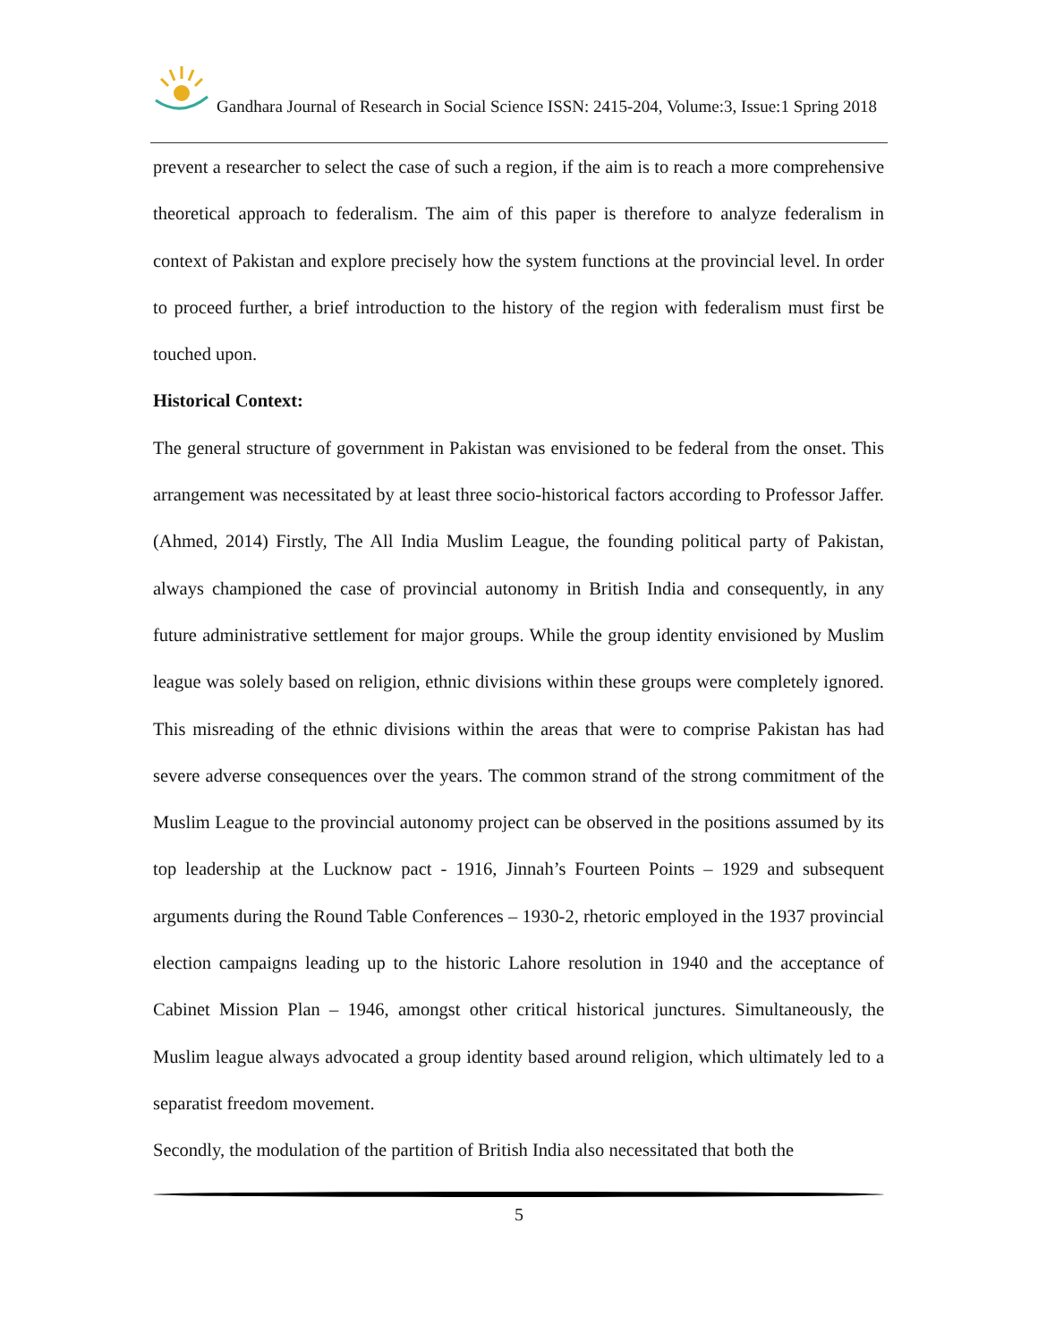Gandhara Journal of Research in Social Science ISSN: 2415-204, Volume:3, Issue:1 Spring 2018
prevent a researcher to select the case of such a region, if the aim is to reach a more comprehensive theoretical approach to federalism. The aim of this paper is therefore to analyze federalism in context of Pakistan and explore precisely how the system functions at the provincial level. In order to proceed further, a brief introduction to the history of the region with federalism must first be touched upon.
Historical Context:
The general structure of government in Pakistan was envisioned to be federal from the onset. This arrangement was necessitated by at least three socio-historical factors according to Professor Jaffer. (Ahmed, 2014) Firstly, The All India Muslim League, the founding political party of Pakistan, always championed the case of provincial autonomy in British India and consequently, in any future administrative settlement for major groups. While the group identity envisioned by Muslim league was solely based on religion, ethnic divisions within these groups were completely ignored. This misreading of the ethnic divisions within the areas that were to comprise Pakistan has had severe adverse consequences over the years. The common strand of the strong commitment of the Muslim League to the provincial autonomy project can be observed in the positions assumed by its top leadership at the Lucknow pact - 1916, Jinnah’s Fourteen Points – 1929 and subsequent arguments during the Round Table Conferences – 1930-2, rhetoric employed in the 1937 provincial election campaigns leading up to the historic Lahore resolution in 1940 and the acceptance of Cabinet Mission Plan – 1946, amongst other critical historical junctures. Simultaneously, the Muslim league always advocated a group identity based around religion, which ultimately led to a separatist freedom movement.
Secondly, the modulation of the partition of British India also necessitated that both the
5